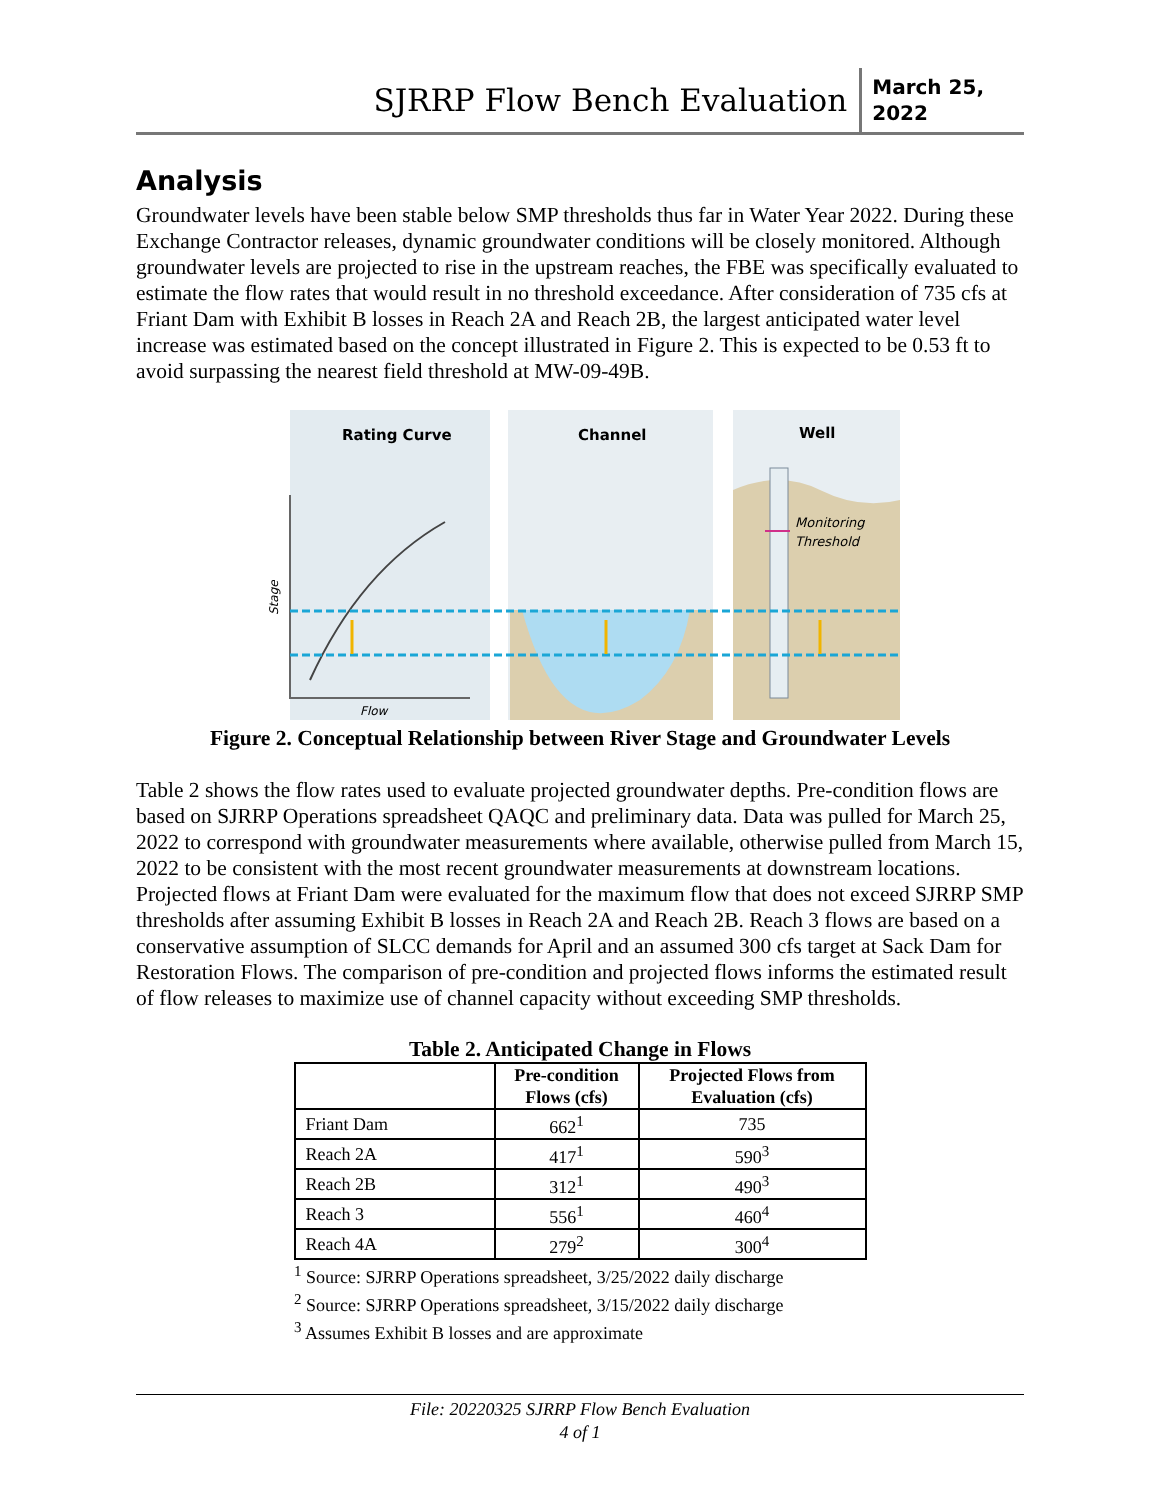SJRRP Flow Bench Evaluation
March 25,
2022
Analysis
Groundwater levels have been stable below SMP thresholds thus far in Water Year 2022. During these Exchange Contractor releases, dynamic groundwater conditions will be closely monitored. Although groundwater levels are projected to rise in the upstream reaches, the FBE was specifically evaluated to estimate the flow rates that would result in no threshold exceedance. After consideration of 735 cfs at Friant Dam with Exhibit B losses in Reach 2A and Reach 2B, the largest anticipated water level increase was estimated based on the concept illustrated in Figure 2. This is expected to be 0.53 ft to avoid surpassing the nearest field threshold at MW-09-49B.
Rating Curve
Channel
Well
Monitoring
Threshold
Flow
Stage
Figure 2. Conceptual Relationship between River Stage and Groundwater Levels
Table 2 shows the flow rates used to evaluate projected groundwater depths. Pre-condition flows are based on SJRRP Operations spreadsheet QAQC and preliminary data. Data was pulled for March 25, 2022 to correspond with groundwater measurements where available, otherwise pulled from March 15, 2022 to be consistent with the most recent groundwater measurements at downstream locations. Projected flows at Friant Dam were evaluated for the maximum flow that does not exceed SJRRP SMP thresholds after assuming Exhibit B losses in Reach 2A and Reach 2B. Reach 3 flows are based on a conservative assumption of SLCC demands for April and an assumed 300 cfs target at Sack Dam for Restoration Flows. The comparison of pre-condition and projected flows informs the estimated result of flow releases to maximize use of channel capacity without exceeding SMP thresholds.
Table 2. Anticipated Change in Flows
| | Pre-condition Flows (cfs) | Projected Flows from Evaluation (cfs) |
| --- | --- | --- |
| Friant Dam | 662<sup>1</sup> | 735 |
| Reach 2A | 417<sup>1</sup> | 590<sup>3</sup> |
| Reach 2B | 312<sup>1</sup> | 490<sup>3</sup> |
| Reach 3 | 556<sup>1</sup> | 460<sup>4</sup> |
| Reach 4A | 279<sup>2</sup> | 300<sup>4</sup> |
<sup>1</sup> Source: SJRRP Operations spreadsheet, 3/25/2022 daily discharge
<sup>2</sup> Source: SJRRP Operations spreadsheet, 3/15/2022 daily discharge
<sup>3</sup> Assumes Exhibit B losses and are approximate
File: 20220325 SJRRP Flow Bench Evaluation
4 of 1